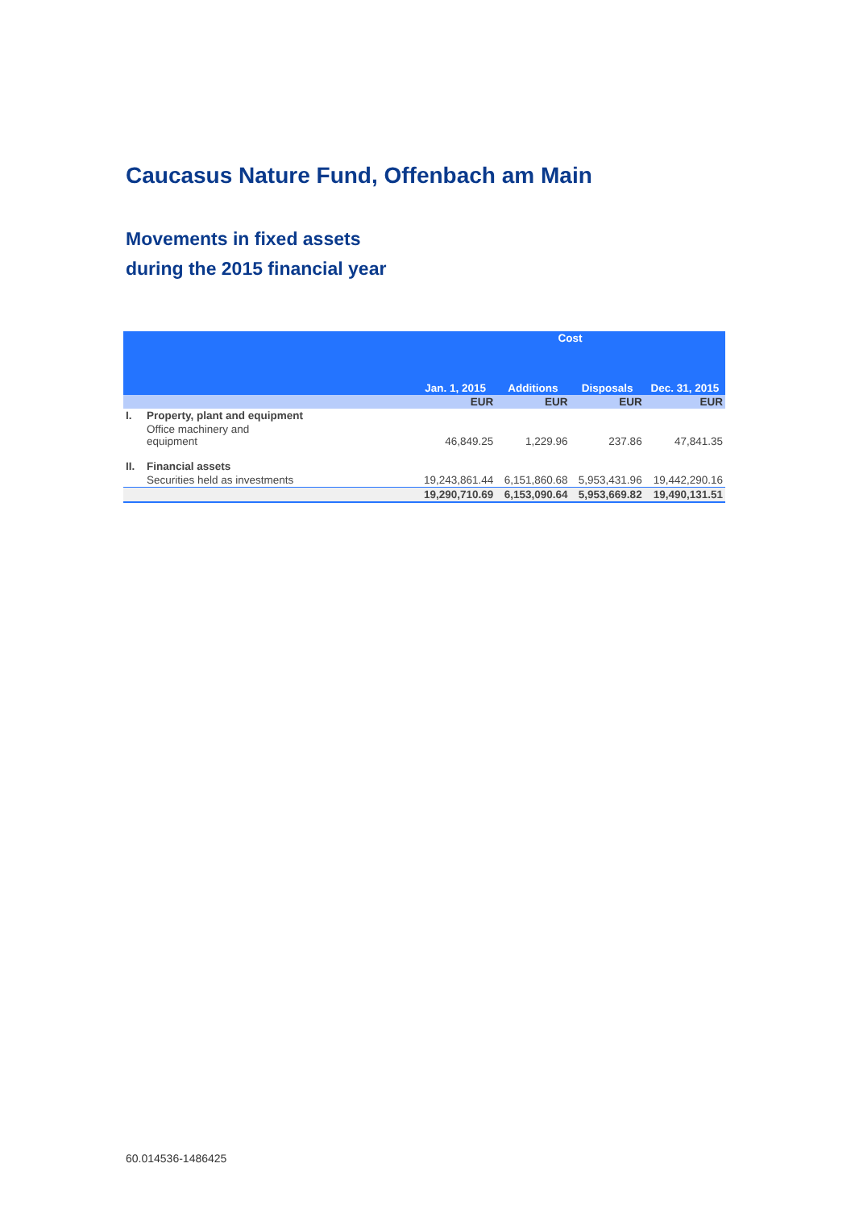Caucasus Nature Fund, Offenbach am Main
Movements in fixed assets
during the 2015 financial year
| | | Cost | | | |
| --- | --- | --- | --- | --- | --- |
| | | Jan. 1, 2015 | Additions | Disposals | Dec. 31, 2015 |
| | | EUR | EUR | EUR | EUR |
| I. | Property, plant and equipment | | | | |
| | Office machinery and equipment | 46,849.25 | 1,229.96 | 237.86 | 47,841.35 |
| II. | Financial assets | | | | |
| | Securities held as investments | 19,243,861.44 | 6,151,860.68 | 5,953,431.96 | 19,442,290.16 |
| | | 19,290,710.69 | 6,153,090.64 | 5,953,669.82 | 19,490,131.51 |
60.014536-1486425